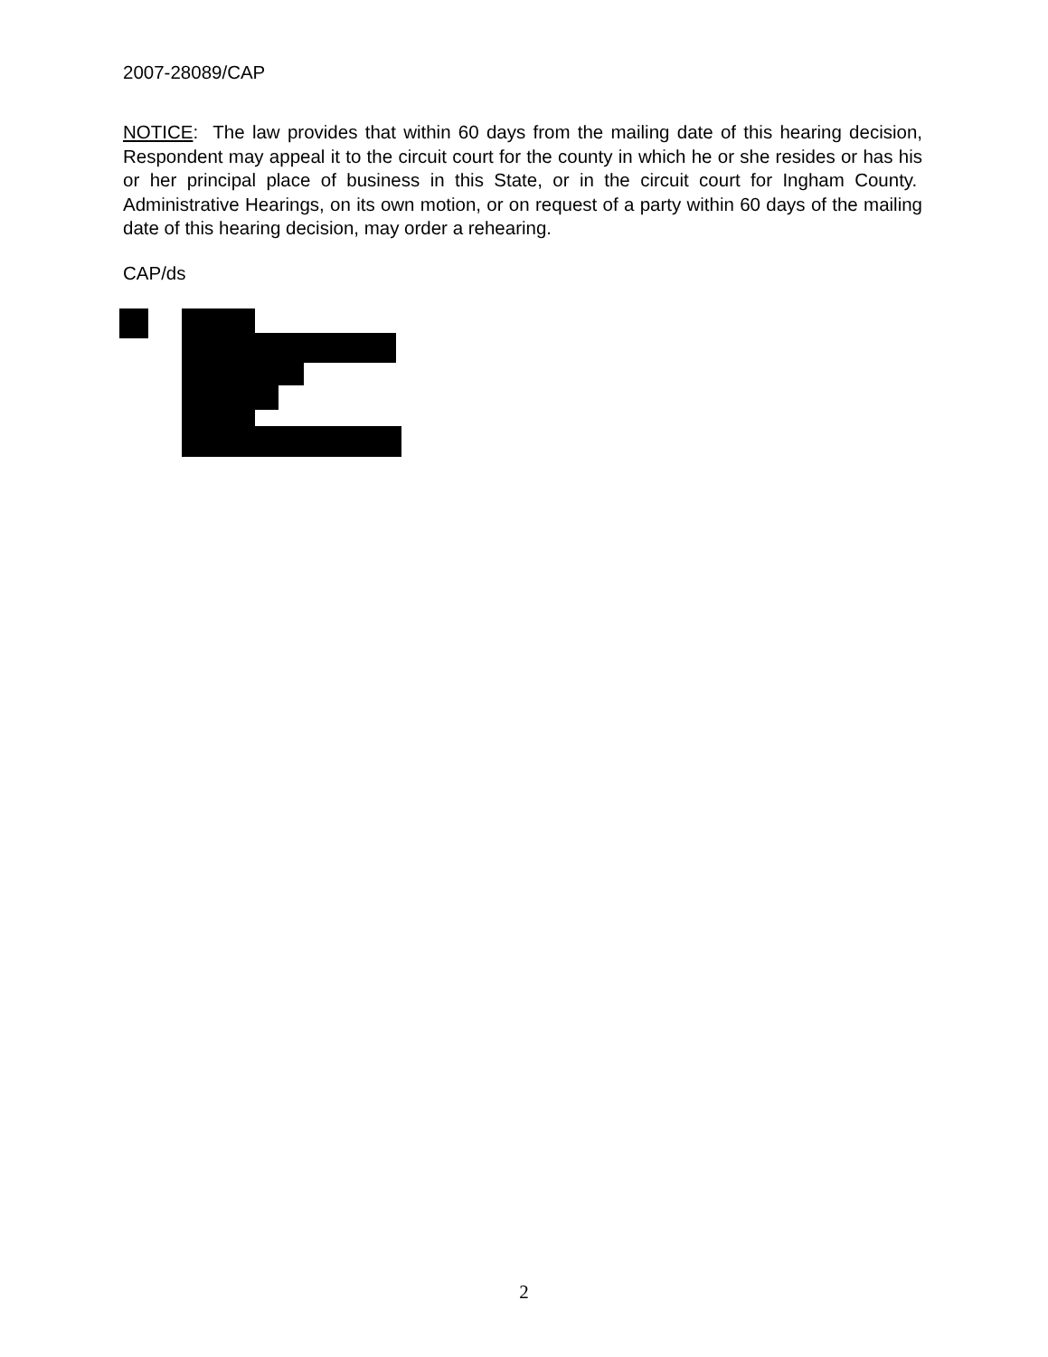2007-28089/CAP
NOTICE: The law provides that within 60 days from the mailing date of this hearing decision, Respondent may appeal it to the circuit court for the county in which he or she resides or has his or her principal place of business in this State, or in the circuit court for Ingham County. Administrative Hearings, on its own motion, or on request of a party within 60 days of the mailing date of this hearing decision, may order a rehearing.
CAP/ds
2